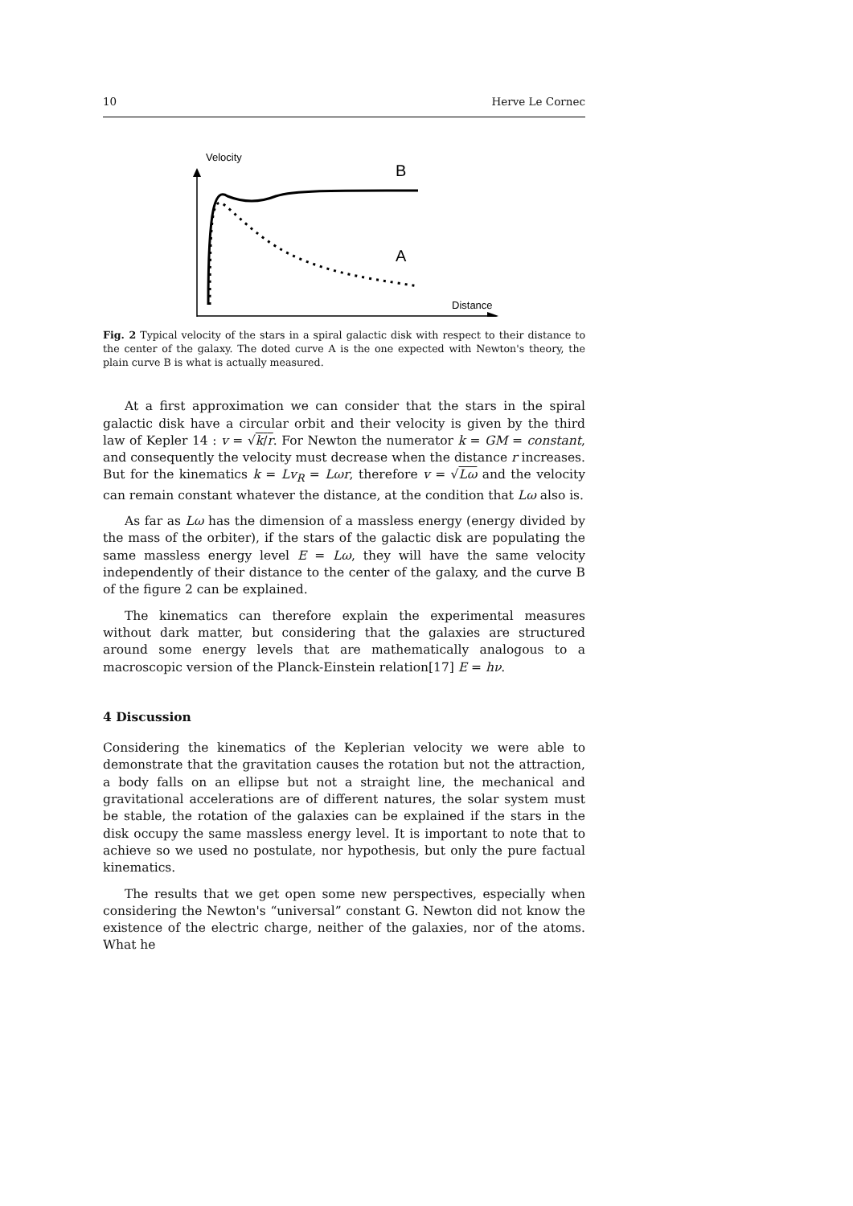10 Herve Le Cornec
Velocity
Distance
B
A
Fig. 2 Typical velocity of the stars in a spiral galactic disk with respect to their distance to the center of the galaxy. The doted curve A is the one expected with Newton's theory, the plain curve B is what is actually measured.
At a first approximation we can consider that the stars in the spiral galactic disk have a circular orbit and their velocity is given by the third law of Kepler 14 : v = √k/r. For Newton the numerator k = GM = constant, and consequently the velocity must decrease when the distance r increases. But for the kinematics k = Lv<sub>R</sub> = Lωr, therefore v = √Lω and the velocity can remain constant whatever the distance, at the condition that Lω also is.
As far as Lω has the dimension of a massless energy (energy divided by the mass of the orbiter), if the stars of the galactic disk are populating the same massless energy level E = Lω, they will have the same velocity independently of their distance to the center of the galaxy, and the curve B of the figure 2 can be explained.
The kinematics can therefore explain the experimental measures without dark matter, but considering that the galaxies are structured around some energy levels that are mathematically analogous to a macroscopic version of the Planck-Einstein relation[17] E = hν.
4 Discussion
Considering the kinematics of the Keplerian velocity we were able to demonstrate that the gravitation causes the rotation but not the attraction, a body falls on an ellipse but not a straight line, the mechanical and gravitational accelerations are of different natures, the solar system must be stable, the rotation of the galaxies can be explained if the stars in the disk occupy the same massless energy level. It is important to note that to achieve so we used no postulate, nor hypothesis, but only the pure factual kinematics.
The results that we get open some new perspectives, especially when considering the Newton's “universal” constant G. Newton did not know the existence of the electric charge, neither of the galaxies, nor of the atoms. What he